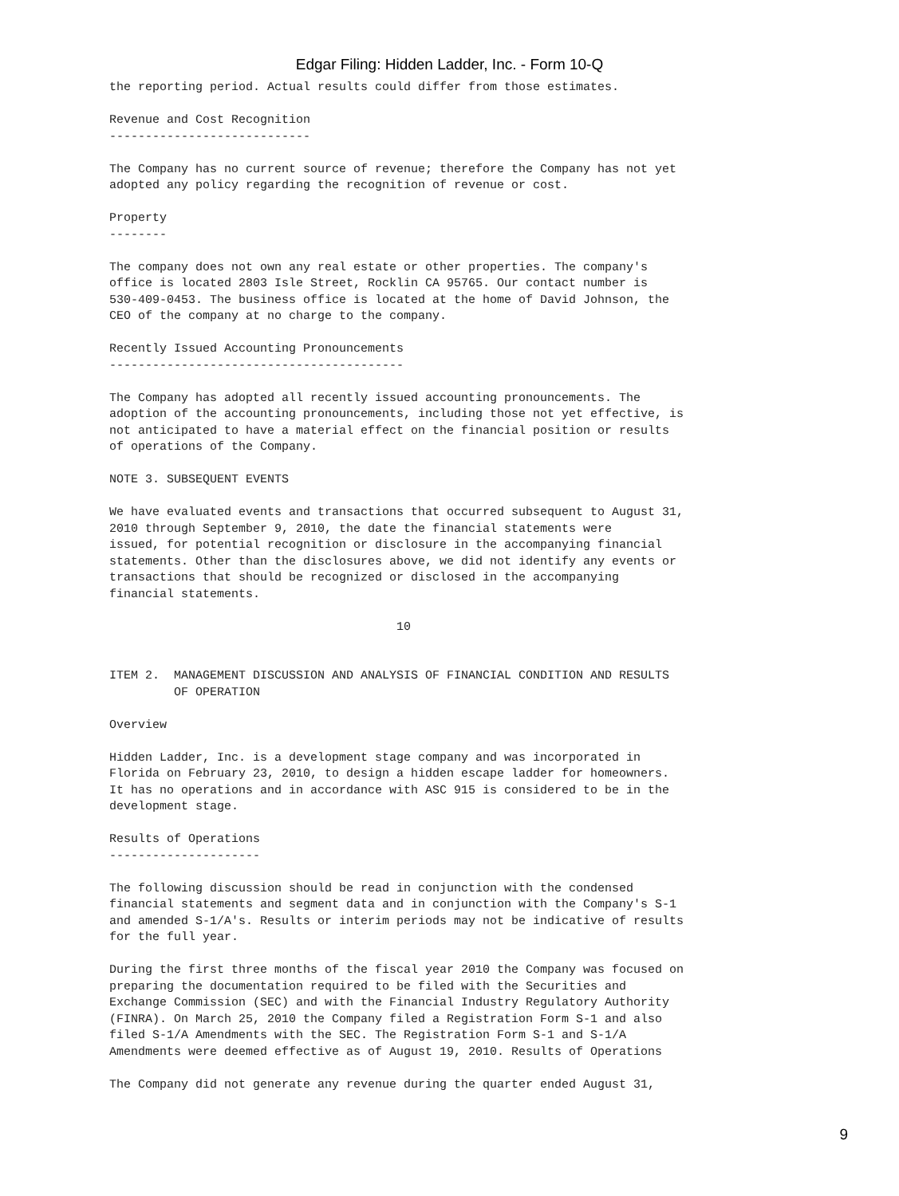Edgar Filing: Hidden Ladder, Inc. - Form 10-Q
the reporting period. Actual results could differ from those estimates.

Revenue and Cost Recognition
----------------------------

The Company has no current source of revenue; therefore the Company has not yet
adopted any policy regarding the recognition of revenue or cost.

Property
--------

The company does not own any real estate or other properties. The company's
office is located 2803 Isle Street, Rocklin CA 95765. Our contact number is
530-409-0453. The business office is located at the home of David Johnson, the
CEO of the company at no charge to the company.

Recently Issued Accounting Pronouncements
-----------------------------------------

The Company has adopted all recently issued accounting pronouncements. The
adoption of the accounting pronouncements, including those not yet effective, is
not anticipated to have a material effect on the financial position or results
of operations of the Company.

NOTE 3. SUBSEQUENT EVENTS

We have evaluated events and transactions that occurred subsequent to August 31,
2010 through September 9, 2010, the date the financial statements were
issued, for potential recognition or disclosure in the accompanying financial
statements. Other than the disclosures above, we did not identify any events or
transactions that should be recognized or disclosed in the accompanying
financial statements.

                                        10


ITEM 2.  MANAGEMENT DISCUSSION AND ANALYSIS OF FINANCIAL CONDITION AND RESULTS
         OF OPERATION

Overview

Hidden Ladder, Inc. is a development stage company and was incorporated in
Florida on February 23, 2010, to design a hidden escape ladder for homeowners.
It has no operations and in accordance with ASC 915 is considered to be in the
development stage.

Results of Operations
---------------------

The following discussion should be read in conjunction with the condensed
financial statements and segment data and in conjunction with the Company's S-1
and amended S-1/A's. Results or interim periods may not be indicative of results
for the full year.

During the first three months of the fiscal year 2010 the Company was focused on
preparing the documentation required to be filed with the Securities and
Exchange Commission (SEC) and with the Financial Industry Regulatory Authority
(FINRA). On March 25, 2010 the Company filed a Registration Form S-1 and also
filed S-1/A Amendments with the SEC. The Registration Form S-1 and S-1/A
Amendments were deemed effective as of August 19, 2010. Results of Operations

The Company did not generate any revenue during the quarter ended August 31,
9